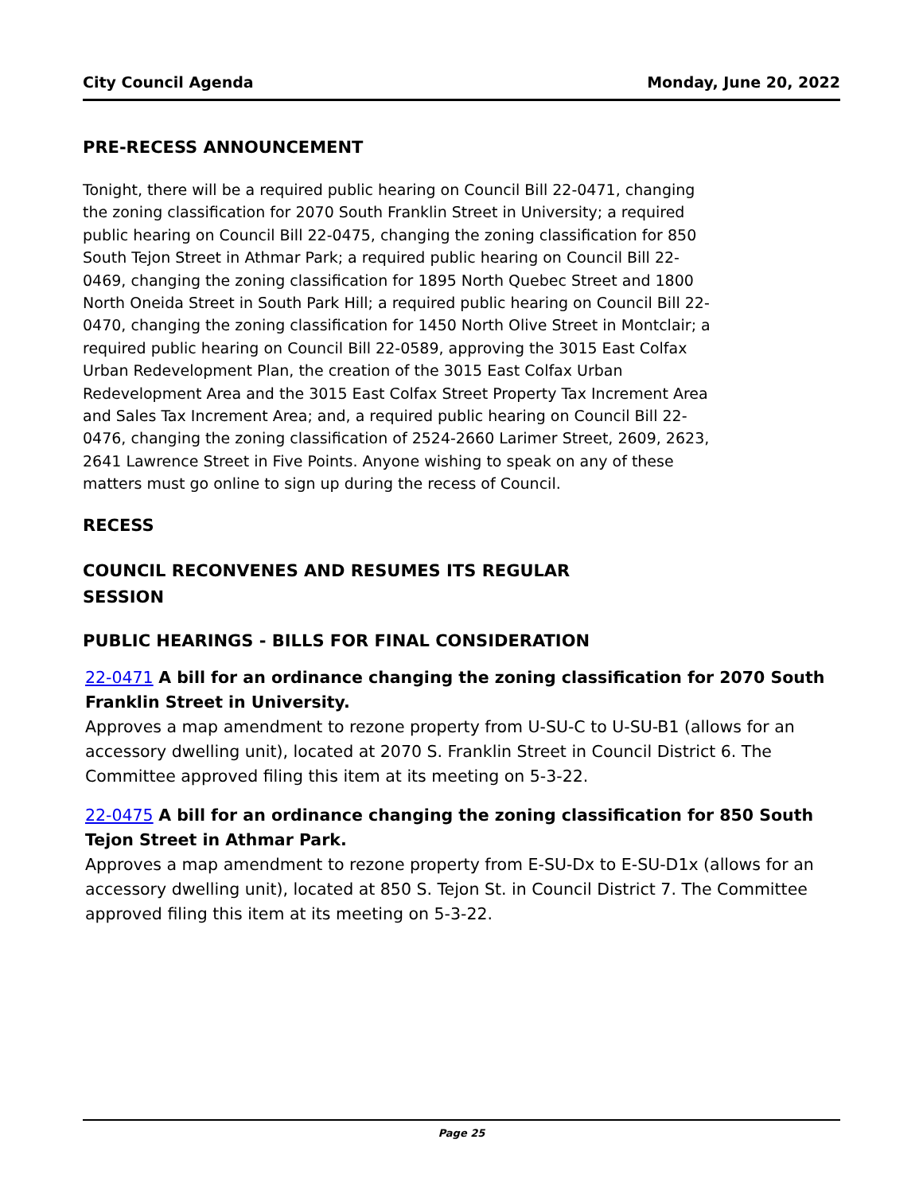City Council Agenda Monday, June 20, 2022
PRE-RECESS ANNOUNCEMENT
Tonight, there will be a required public hearing on Council Bill 22-0471, changing the zoning classification for 2070 South Franklin Street in University; a required public hearing on Council Bill 22-0475, changing the zoning classification for 850 South Tejon Street in Athmar Park; a required public hearing on Council Bill 22-0469, changing the zoning classification for 1895 North Quebec Street and 1800 North Oneida Street in South Park Hill; a required public hearing on Council Bill 22-0470, changing the zoning classification for 1450 North Olive Street in Montclair; a required public hearing on Council Bill 22-0589, approving the 3015 East Colfax Urban Redevelopment Plan, the creation of the 3015 East Colfax Urban Redevelopment Area and the 3015 East Colfax Street Property Tax Increment Area and Sales Tax Increment Area; and, a required public hearing on Council Bill 22-0476, changing the zoning classification of 2524-2660 Larimer Street, 2609, 2623, 2641 Lawrence Street in Five Points. Anyone wishing to speak on any of these matters must go online to sign up during the recess of Council.
RECESS
COUNCIL RECONVENES AND RESUMES ITS REGULAR SESSION
PUBLIC HEARINGS - BILLS FOR FINAL CONSIDERATION
22-0471 A bill for an ordinance changing the zoning classification for 2070 South Franklin Street in University.
Approves a map amendment to rezone property from U-SU-C to U-SU-B1 (allows for an accessory dwelling unit), located at 2070 S. Franklin Street in Council District 6. The Committee approved filing this item at its meeting on 5-3-22.
22-0475 A bill for an ordinance changing the zoning classification for 850 South Tejon Street in Athmar Park.
Approves a map amendment to rezone property from E-SU-Dx to E-SU-D1x (allows for an accessory dwelling unit), located at 850 S. Tejon St. in Council District 7. The Committee approved filing this item at its meeting on 5-3-22.
Page 25